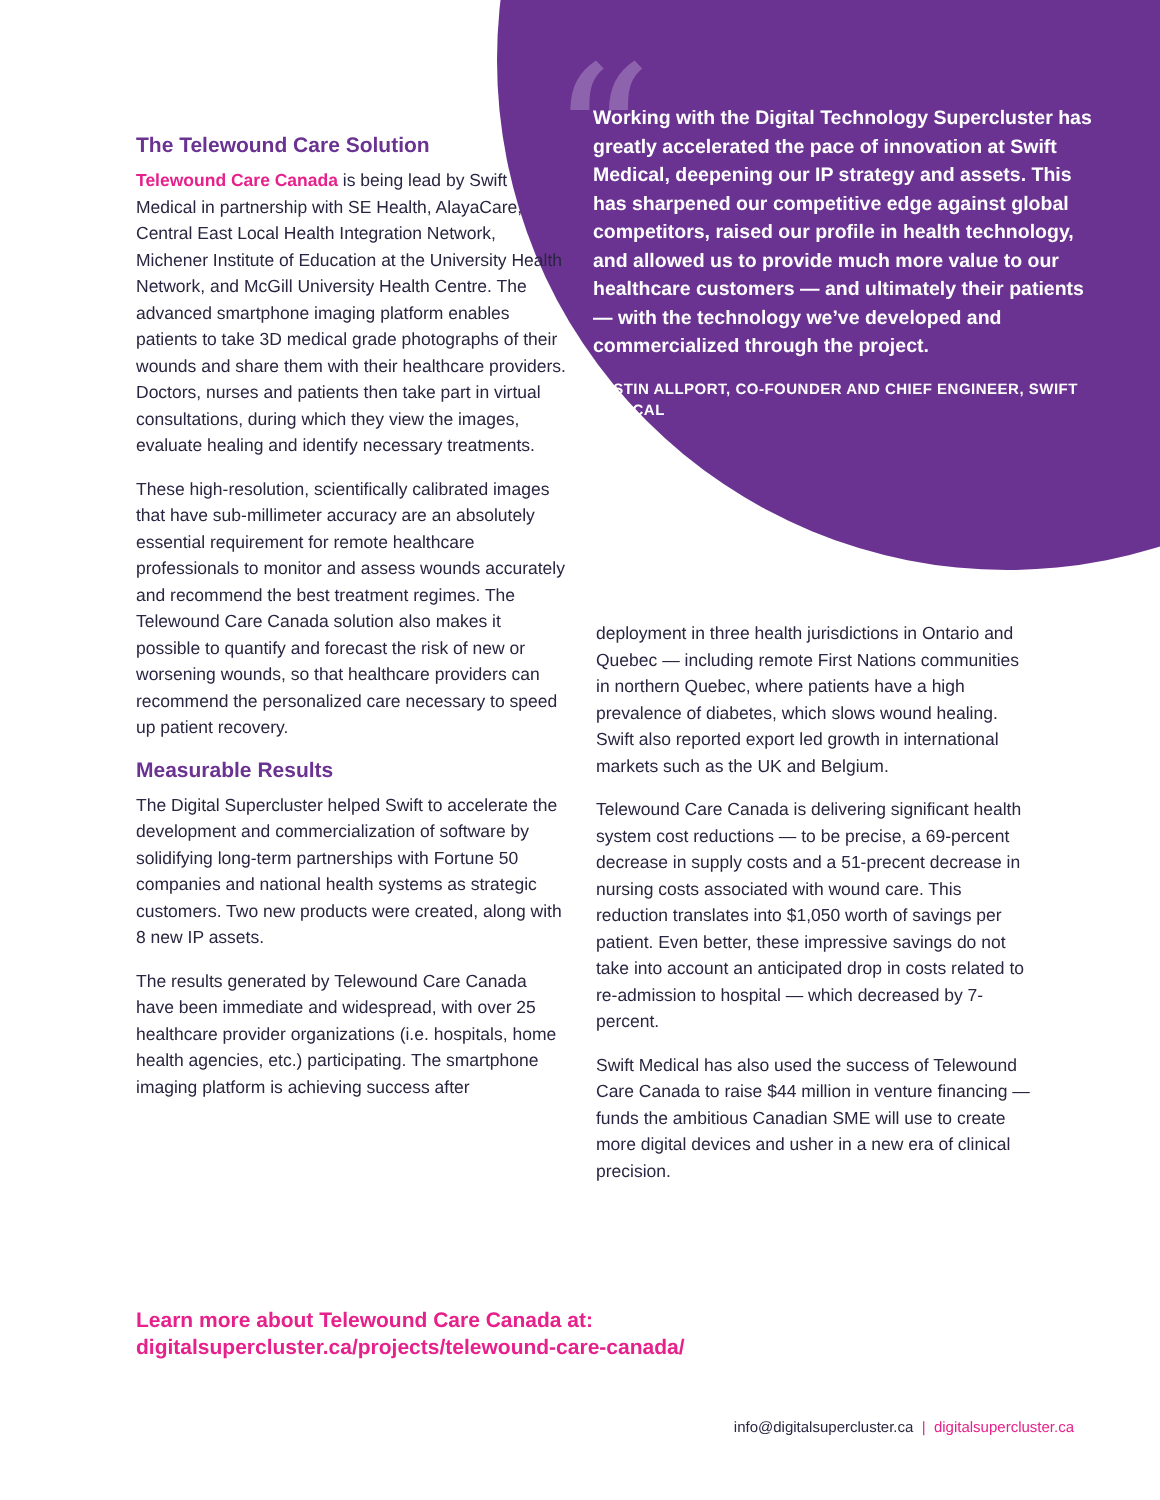“
Working with the Digital Technology Supercluster has greatly accelerated the pace of innovation at Swift Medical, deepening our IP strategy and assets. This has sharpened our competitive edge against global competitors, raised our profile in health technology, and allowed us to provide much more value to our healthcare customers — and ultimately their patients — with the technology we’ve developed and commercialized through the project.
JUSTIN ALLPORT, CO-FOUNDER AND CHIEF ENGINEER, SWIFT MEDICAL
The Telewound Care Solution
Telewound Care Canada is being lead by Swift Medical in partnership with SE Health, AlayaCare, Central East Local Health Integration Network, Michener Institute of Education at the University Health Network, and McGill University Health Centre. The advanced smartphone imaging platform enables patients to take 3D medical grade photographs of their wounds and share them with their healthcare providers. Doctors, nurses and patients then take part in virtual consultations, during which they view the images, evaluate healing and identify necessary treatments.
These high-resolution, scientifically calibrated images that have sub-millimeter accuracy are an absolutely essential requirement for remote healthcare professionals to monitor and assess wounds accurately and recommend the best treatment regimes. The Telewound Care Canada solution also makes it possible to quantify and forecast the risk of new or worsening wounds, so that healthcare providers can recommend the personalized care necessary to speed up patient recovery.
Measurable Results
The Digital Supercluster helped Swift to accelerate the development and commercialization of software by solidifying long-term partnerships with Fortune 50 companies and national health systems as strategic customers. Two new products were created, along with 8 new IP assets.
The results generated by Telewound Care Canada have been immediate and widespread, with over 25 healthcare provider organizations (i.e. hospitals, home health agencies, etc.) participating. The smartphone imaging platform is achieving success after
deployment in three health jurisdictions in Ontario and Quebec — including remote First Nations communities in northern Quebec, where patients have a high prevalence of diabetes, which slows wound healing. Swift also reported export led growth in international markets such as the UK and Belgium.
Telewound Care Canada is delivering significant health system cost reductions — to be precise, a 69-percent decrease in supply costs and a 51-precent decrease in nursing costs associated with wound care. This reduction translates into $1,050 worth of savings per patient. Even better, these impressive savings do not take into account an anticipated drop in costs related to re-admission to hospital — which decreased by 7-percent.
Swift Medical has also used the success of Telewound Care Canada to raise $44 million in venture financing — funds the ambitious Canadian SME will use to create more digital devices and usher in a new era of clinical precision.
Learn more about Telewound Care Canada at:
digitalsupercluster.ca/projects/telewound-care-canada/
info@digitalsupercluster.ca | digitalsupercluster.ca